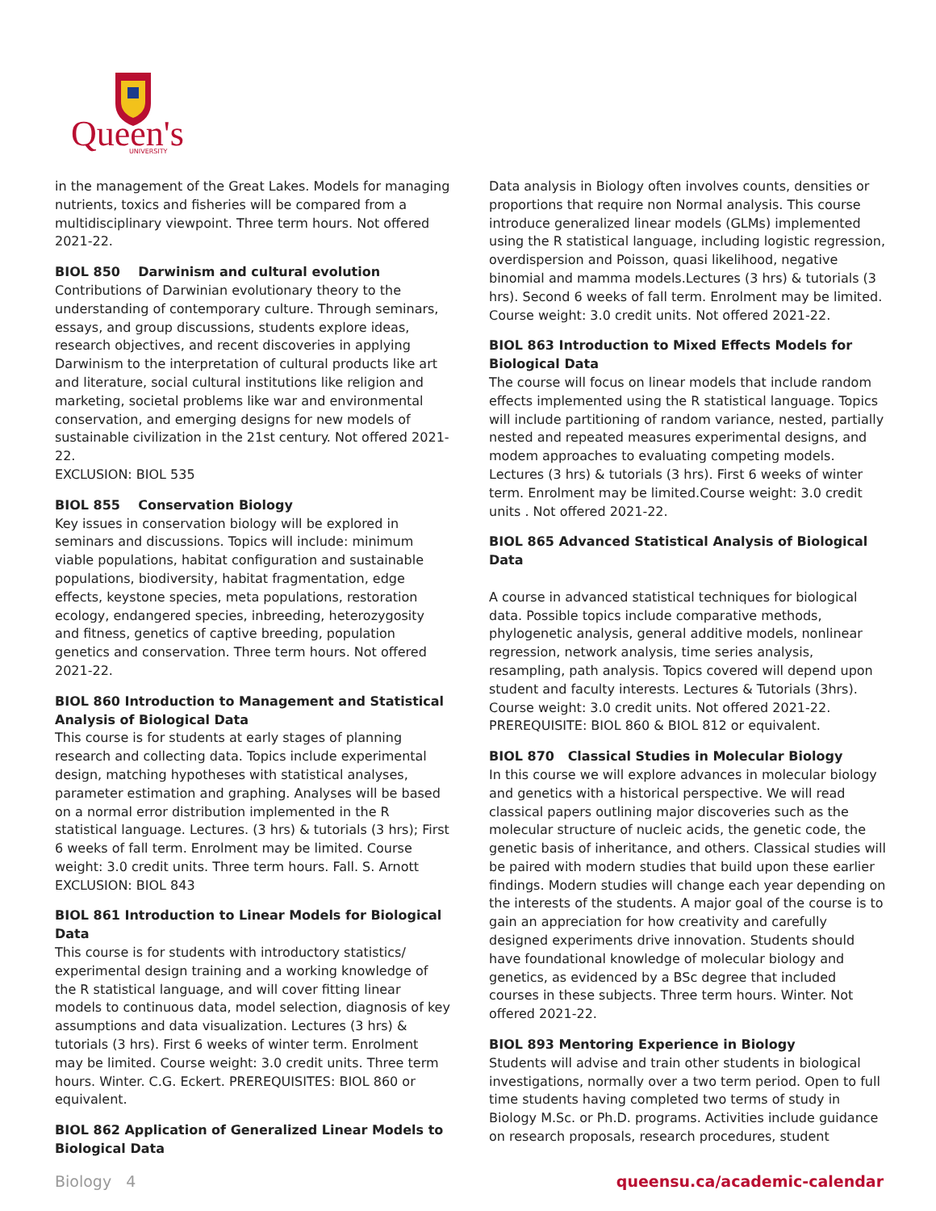Queen's
UNIVERSITY
in the management of the Great Lakes. Models for managing nutrients, toxics and fisheries will be compared from a multidisciplinary viewpoint. Three term hours. Not offered 2021-22.
BIOL 850 Darwinism and cultural evolution
Contributions of Darwinian evolutionary theory to the understanding of contemporary culture. Through seminars, essays, and group discussions, students explore ideas, research objectives, and recent discoveries in applying Darwinism to the interpretation of cultural products like art and literature, social cultural institutions like religion and marketing, societal problems like war and environmental conservation, and emerging designs for new models of sustainable civilization in the 21st century. Not offered 2021-22.
EXCLUSION: BIOL 535
BIOL 855 Conservation Biology
Key issues in conservation biology will be explored in seminars and discussions. Topics will include: minimum viable populations, habitat configuration and sustainable populations, biodiversity, habitat fragmentation, edge effects, keystone species, meta populations, restoration ecology, endangered species, inbreeding, heterozygosity and fitness, genetics of captive breeding, population genetics and conservation. Three term hours. Not offered 2021-22.
BIOL 860 Introduction to Management and Statistical Analysis of Biological Data
This course is for students at early stages of planning research and collecting data. Topics include experimental design, matching hypotheses with statistical analyses, parameter estimation and graphing. Analyses will be based on a normal error distribution implemented in the R statistical language. Lectures. (3 hrs) & tutorials (3 hrs); First 6 weeks of fall term. Enrolment may be limited. Course weight: 3.0 credit units. Three term hours. Fall. S. Arnott
EXCLUSION: BIOL 843
BIOL 861 Introduction to Linear Models for Biological Data
This course is for students with introductory statistics/ experimental design training and a working knowledge of the R statistical language, and will cover fitting linear models to continuous data, model selection, diagnosis of key assumptions and data visualization. Lectures (3 hrs) & tutorials (3 hrs). First 6 weeks of winter term. Enrolment may be limited. Course weight: 3.0 credit units. Three term hours. Winter. C.G. Eckert. PREREQUISITES: BIOL 860 or equivalent.
BIOL 862 Application of Generalized Linear Models to Biological Data
Data analysis in Biology often involves counts, densities or proportions that require non Normal analysis. This course introduce generalized linear models (GLMs) implemented using the R statistical language, including logistic regression, overdispersion and Poisson, quasi likelihood, negative binomial and mamma models.Lectures (3 hrs) & tutorials (3 hrs). Second 6 weeks of fall term. Enrolment may be limited. Course weight: 3.0 credit units. Not offered 2021-22.
BIOL 863 Introduction to Mixed Effects Models for Biological Data
The course will focus on linear models that include random effects implemented using the R statistical language. Topics will include partitioning of random variance, nested, partially nested and repeated measures experimental designs, and modem approaches to evaluating competing models. Lectures (3 hrs) & tutorials (3 hrs). First 6 weeks of winter term. Enrolment may be limited.Course weight: 3.0 credit units . Not offered 2021-22.
BIOL 865 Advanced Statistical Analysis of Biological Data
A course in advanced statistical techniques for biological data. Possible topics include comparative methods, phylogenetic analysis, general additive models, nonlinear regression, network analysis, time series analysis, resampling, path analysis. Topics covered will depend upon student and faculty interests. Lectures & Tutorials (3hrs). Course weight: 3.0 credit units. Not offered 2021-22.
PREREQUISITE: BIOL 860 & BIOL 812 or equivalent.
BIOL 870 Classical Studies in Molecular Biology
In this course we will explore advances in molecular biology and genetics with a historical perspective. We will read classical papers outlining major discoveries such as the molecular structure of nucleic acids, the genetic code, the genetic basis of inheritance, and others. Classical studies will be paired with modern studies that build upon these earlier findings. Modern studies will change each year depending on the interests of the students. A major goal of the course is to gain an appreciation for how creativity and carefully designed experiments drive innovation. Students should have foundational knowledge of molecular biology and genetics, as evidenced by a BSc degree that included courses in these subjects. Three term hours. Winter. Not offered 2021-22.
BIOL 893 Mentoring Experience in Biology
Students will advise and train other students in biological investigations, normally over a two term period. Open to full time students having completed two terms of study in Biology M.Sc. or Ph.D. programs. Activities include guidance on research proposals, research procedures, student
Biology 4 queensu.ca/academic-calendar